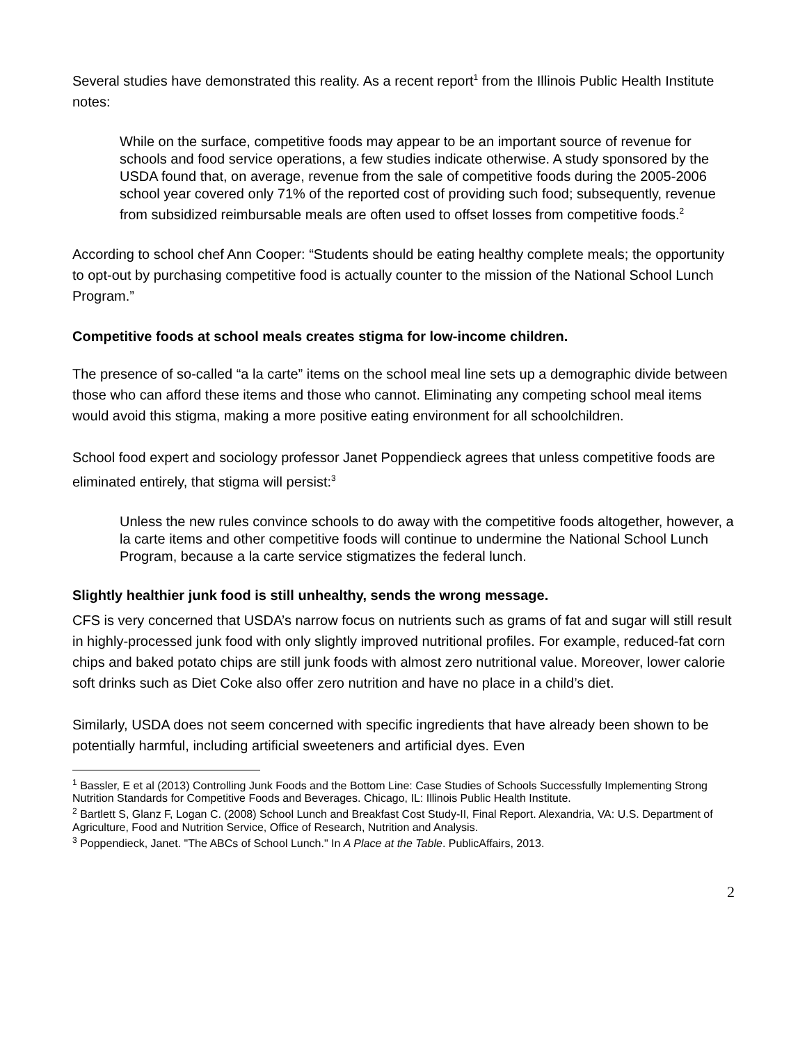Several studies have demonstrated this reality. As a recent report<sup>1</sup> from the Illinois Public Health Institute notes:
While on the surface, competitive foods may appear to be an important source of revenue for schools and food service operations, a few studies indicate otherwise. A study sponsored by the USDA found that, on average, revenue from the sale of competitive foods during the 2005-2006 school year covered only 71% of the reported cost of providing such food; subsequently, revenue from subsidized reimbursable meals are often used to offset losses from competitive foods.<sup>2</sup>
According to school chef Ann Cooper: “Students should be eating healthy complete meals; the opportunity to opt-out by purchasing competitive food is actually counter to the mission of the National School Lunch Program.”
Competitive foods at school meals creates stigma for low-income children.
The presence of so-called “a la carte” items on the school meal line sets up a demographic divide between those who can afford these items and those who cannot. Eliminating any competing school meal items would avoid this stigma, making a more positive eating environment for all schoolchildren.
School food expert and sociology professor Janet Poppendieck agrees that unless competitive foods are eliminated entirely, that stigma will persist:<sup>3</sup>
Unless the new rules convince schools to do away with the competitive foods altogether, however, a la carte items and other competitive foods will continue to undermine the National School Lunch Program, because a la carte service stigmatizes the federal lunch.
Slightly healthier junk food is still unhealthy, sends the wrong message.
CFS is very concerned that USDA’s narrow focus on nutrients such as grams of fat and sugar will still result in highly-processed junk food with only slightly improved nutritional profiles. For example, reduced-fat corn chips and baked potato chips are still junk foods with almost zero nutritional value. Moreover, lower calorie soft drinks such as Diet Coke also offer zero nutrition and have no place in a child’s diet.
Similarly, USDA does not seem concerned with specific ingredients that have already been shown to be potentially harmful, including artificial sweeteners and artificial dyes. Even
<sup>1</sup> Bassler, E et al (2013) Controlling Junk Foods and the Bottom Line: Case Studies of Schools Successfully Implementing Strong Nutrition Standards for Competitive Foods and Beverages. Chicago, IL: Illinois Public Health Institute.
<sup>2</sup> Bartlett S, Glanz F, Logan C. (2008) School Lunch and Breakfast Cost Study-II, Final Report. Alexandria, VA: U.S. Department of Agriculture, Food and Nutrition Service, Office of Research, Nutrition and Analysis.
<sup>3</sup> Poppendieck, Janet. "The ABCs of School Lunch." In A Place at the Table. PublicAffairs, 2013.
2